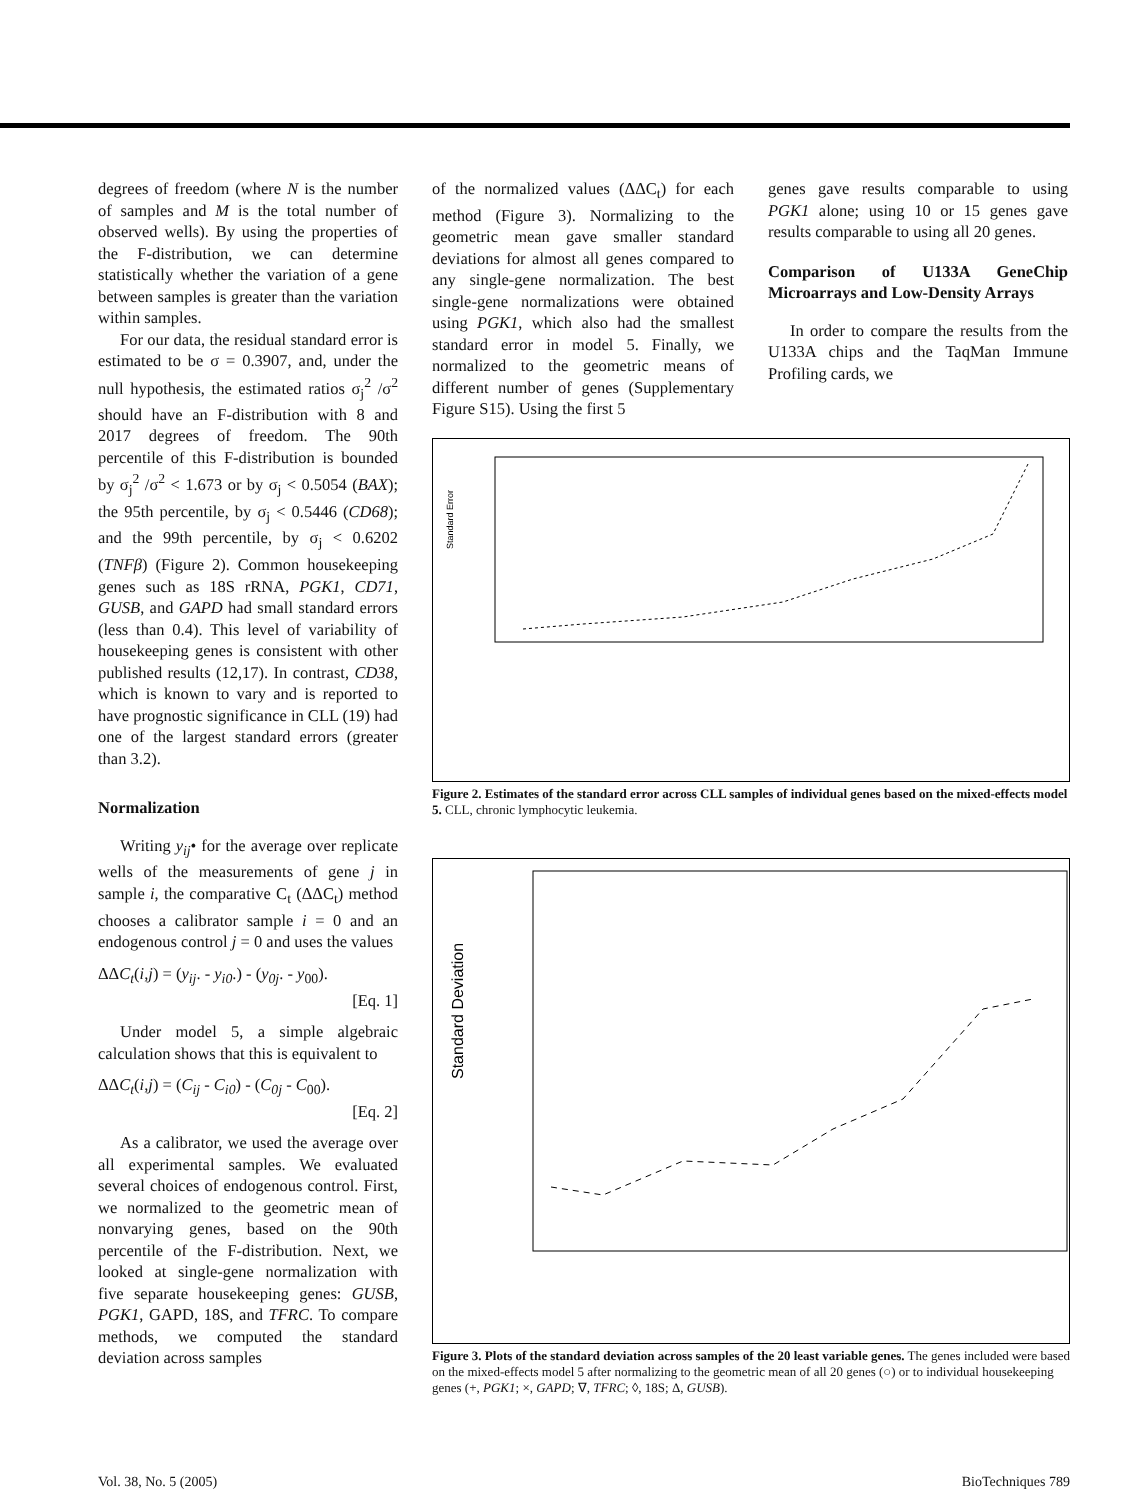degrees of freedom (where N is the number of samples and M is the total number of observed wells). By using the properties of the F-distribution, we can determine statistically whether the variation of a gene between samples is greater than the variation within samples.
For our data, the residual standard error is estimated to be σ = 0.3907, and, under the null hypothesis, the estimated ratios σ<sub>j</sub><sup>2</sup> /σ<sup>2</sup> should have an F-distribution with 8 and 2017 degrees of freedom. The 90th percentile of this F-distribution is bounded by σ<sub>j</sub><sup>2</sup> /σ<sup>2</sup> < 1.673 or by σ<sub>j</sub> < 0.5054 (BAX); the 95th percentile, by σ<sub>j</sub> < 0.5446 (CD68); and the 99th percentile, by σ<sub>j</sub> < 0.6202 (TNFβ) (Figure 2). Common housekeeping genes such as 18S rRNA, PGK1, CD71, GUSB, and GAPD had small standard errors (less than 0.4). This level of variability of housekeeping genes is consistent with other published results (12,17). In contrast, CD38, which is known to vary and is reported to have prognostic significance in CLL (19) had one of the largest standard errors (greater than 3.2).
Normalization
Writing y<sub>ij</sub>• for the average over replicate wells of the measurements of gene j in sample i, the comparative C<sub>t</sub> (ΔΔC<sub>t</sub>) method chooses a calibrator sample i = 0 and an endogenous control j = 0 and uses the values
ΔΔC<sub>t</sub>(i,j) = (y<sub>ij</sub>. - y<sub>i0</sub>.) - (y<sub>0j</sub>. - y<sub>00</sub>).
[Eq. 1]
Under model 5, a simple algebraic calculation shows that this is equivalent to
ΔΔC<sub>t</sub>(i,j) = (C<sub>ij</sub> - C<sub>i0</sub>) - (C<sub>0j</sub> - C<sub>00</sub>).
[Eq. 2]
As a calibrator, we used the average over all experimental samples. We evaluated several choices of endogenous control. First, we normalized to the geometric mean of nonvarying genes, based on the 90th percentile of the F-distribution. Next, we looked at single-gene normalization with five separate housekeeping genes: GUSB, PGK1, GAPD, 18S, and TFRC. To compare methods, we computed the standard deviation across samples
of the normalized values (ΔΔC<sub>t</sub>) for each method (Figure 3). Normalizing to the geometric mean gave smaller standard deviations for almost all genes compared to any single-gene normalization. The best single-gene normalizations were obtained using PGK1, which also had the smallest standard error in model 5. Finally, we normalized to the geometric means of different number of genes (Supplementary Figure S15). Using the first 5
genes gave results comparable to using PGK1 alone; using 10 or 15 genes gave results comparable to using all 20 genes.
Comparison of U133A GeneChip Microarrays and Low-Density Arrays
In order to compare the results from the U133A chips and the TaqMan Immune Profiling cards, we
Standard Error
Figure 2. Estimates of the standard error across CLL samples of individual genes based on the mixed-effects model 5. CLL, chronic lymphocytic leukemia.
Standard Deviation
Figure 3. Plots of the standard deviation across samples of the 20 least variable genes. The genes included were based on the mixed-effects model 5 after normalizing to the geometric mean of all 20 genes (○) or to individual housekeeping genes (+, PGK1; ×, GAPD; ∇, TFRC; ◊, 18S; Δ, GUSB).
Vol. 38, No. 5 (2005) BioTechniques 789